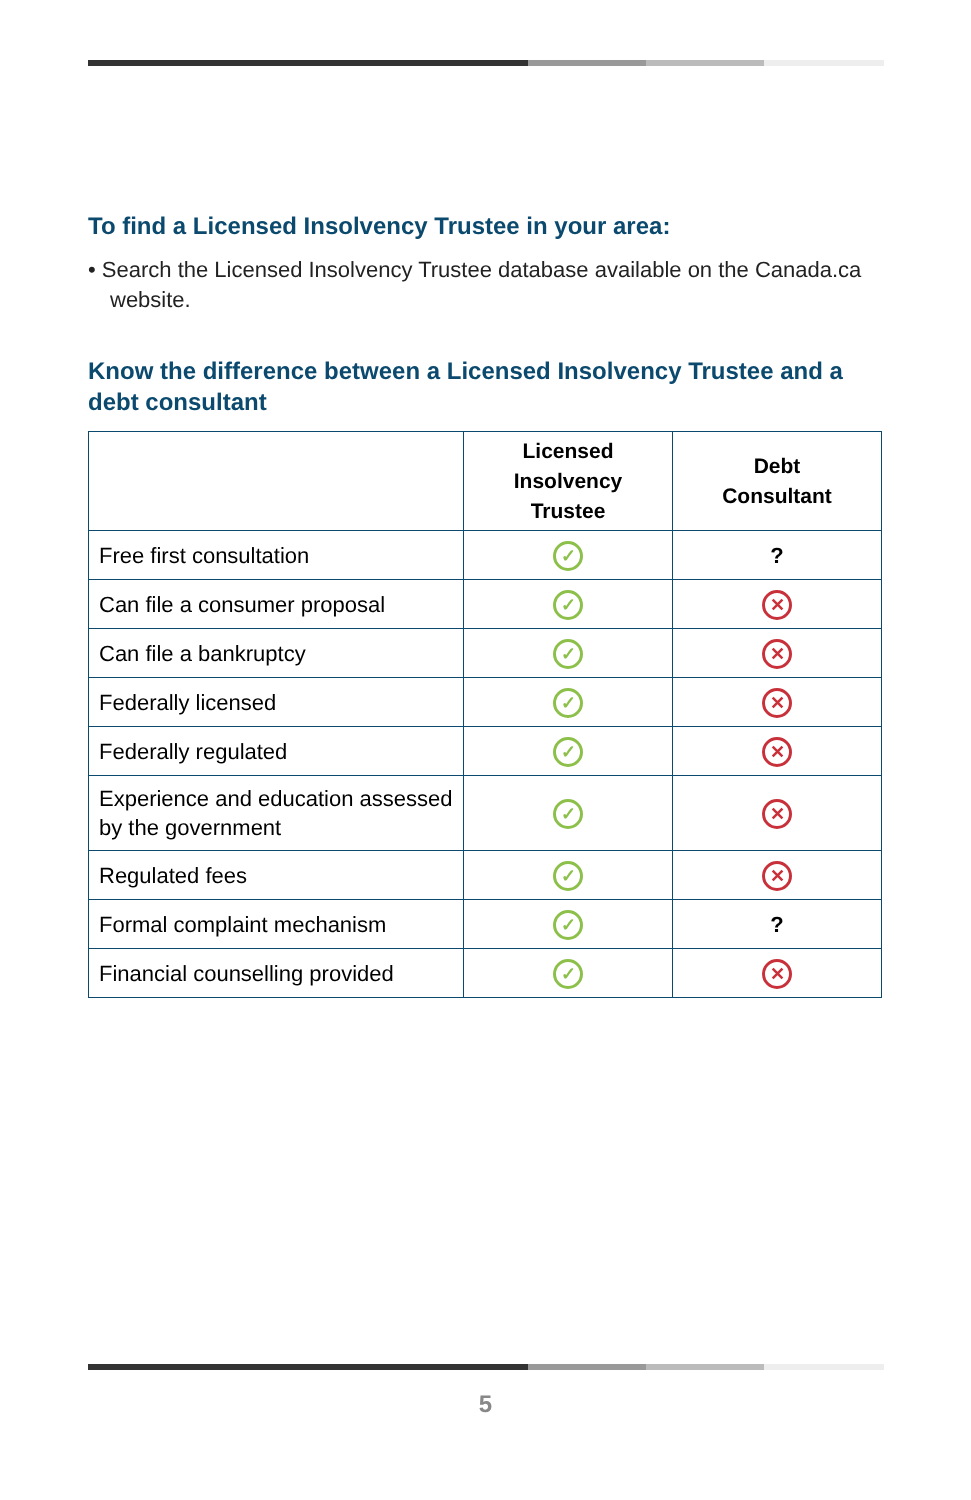To find a Licensed Insolvency Trustee in your area:
• Search the Licensed Insolvency Trustee database available on the Canada.ca website.
Know the difference between a Licensed Insolvency Trustee and a debt consultant
| | Licensed Insolvency Trustee | Debt Consultant |
| --- | --- | --- |
| Free first consultation | ✓ | ? |
| Can file a consumer proposal | ✓ | ✕ |
| Can file a bankruptcy | ✓ | ✕ |
| Federally licensed | ✓ | ✕ |
| Federally regulated | ✓ | ✕ |
| Experience and education assessed by the government | ✓ | ✕ |
| Regulated fees | ✓ | ✕ |
| Formal complaint mechanism | ✓ | ? |
| Financial counselling provided | ✓ | ✕ |
5